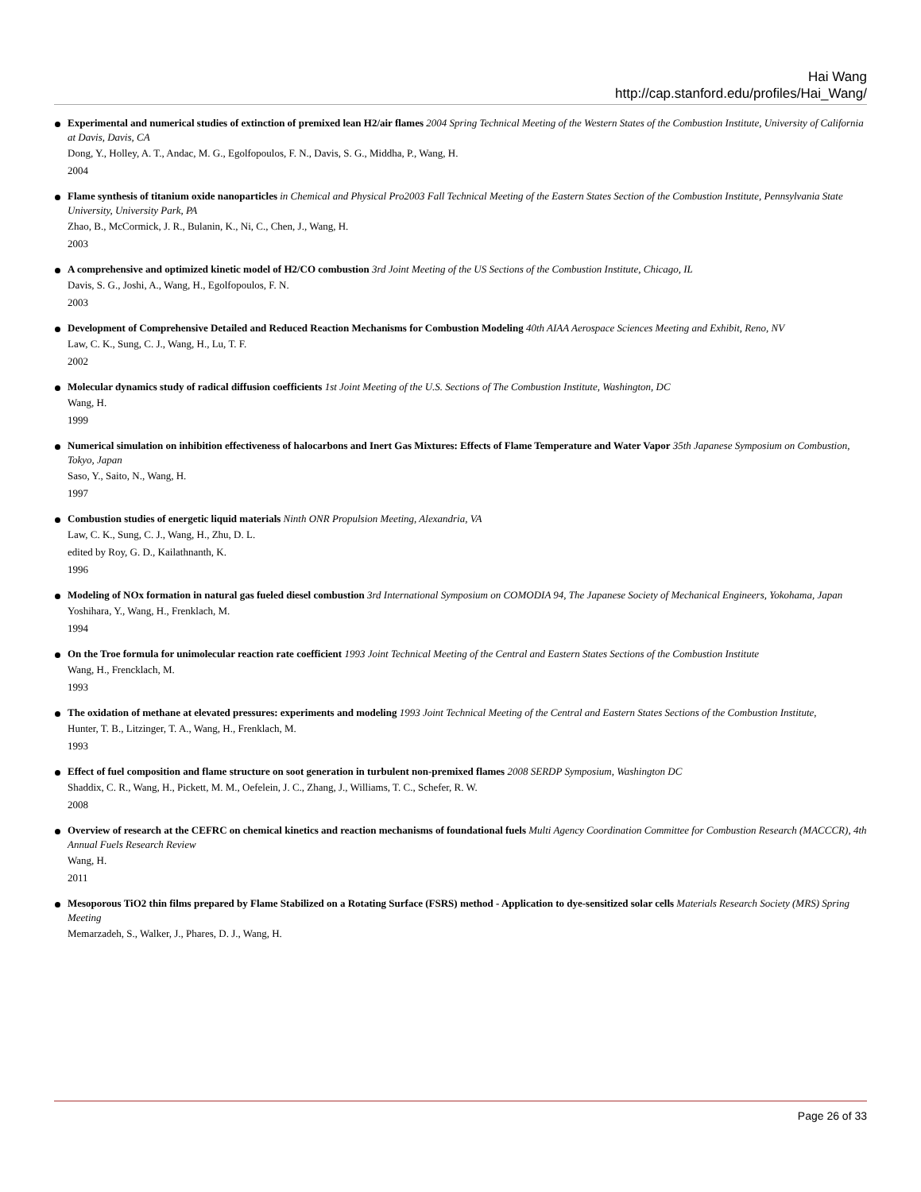Hai Wang
http://cap.stanford.edu/profiles/Hai_Wang/
Experimental and numerical studies of extinction of premixed lean H2/air flames 2004 Spring Technical Meeting of the Western States of the Combustion Institute, University of California at Davis, Davis, CA
Dong, Y., Holley, A. T., Andac, M. G., Egolfopoulos, F. N., Davis, S. G., Middha, P., Wang, H.
2004
Flame synthesis of titanium oxide nanoparticles in Chemical and Physical Pro2003 Fall Technical Meeting of the Eastern States Section of the Combustion Institute, Pennsylvania State University, University Park, PA
Zhao, B., McCormick, J. R., Bulanin, K., Ni, C., Chen, J., Wang, H.
2003
A comprehensive and optimized kinetic model of H2/CO combustion 3rd Joint Meeting of the US Sections of the Combustion Institute, Chicago, IL
Davis, S. G., Joshi, A., Wang, H., Egolfopoulos, F. N.
2003
Development of Comprehensive Detailed and Reduced Reaction Mechanisms for Combustion Modeling 40th AIAA Aerospace Sciences Meeting and Exhibit, Reno, NV
Law, C. K., Sung, C. J., Wang, H., Lu, T. F.
2002
Molecular dynamics study of radical diffusion coefficients 1st Joint Meeting of the U.S. Sections of The Combustion Institute, Washington, DC
Wang, H.
1999
Numerical simulation on inhibition effectiveness of halocarbons and Inert Gas Mixtures: Effects of Flame Temperature and Water Vapor 35th Japanese Symposium on Combustion, Tokyo, Japan
Saso, Y., Saito, N., Wang, H.
1997
Combustion studies of energetic liquid materials Ninth ONR Propulsion Meeting, Alexandria, VA
Law, C. K., Sung, C. J., Wang, H., Zhu, D. L.
edited by Roy, G. D., Kailathnanth, K.
1996
Modeling of NOx formation in natural gas fueled diesel combustion 3rd International Symposium on COMODIA 94, The Japanese Society of Mechanical Engineers, Yokohama, Japan
Yoshihara, Y., Wang, H., Frenklach, M.
1994
On the Troe formula for unimolecular reaction rate coefficient 1993 Joint Technical Meeting of the Central and Eastern States Sections of the Combustion Institute
Wang, H., Frencklach, M.
1993
The oxidation of methane at elevated pressures: experiments and modeling 1993 Joint Technical Meeting of the Central and Eastern States Sections of the Combustion Institute,
Hunter, T. B., Litzinger, T. A., Wang, H., Frenklach, M.
1993
Effect of fuel composition and flame structure on soot generation in turbulent non-premixed flames 2008 SERDP Symposium, Washington DC
Shaddix, C. R., Wang, H., Pickett, M. M., Oefelein, J. C., Zhang, J., Williams, T. C., Schefer, R. W.
2008
Overview of research at the CEFRC on chemical kinetics and reaction mechanisms of foundational fuels Multi Agency Coordination Committee for Combustion Research (MACCCR), 4th Annual Fuels Research Review
Wang, H.
2011
Mesoporous TiO2 thin films prepared by Flame Stabilized on a Rotating Surface (FSRS) method - Application to dye-sensitized solar cells Materials Research Society (MRS) Spring Meeting
Memarzadeh, S., Walker, J., Phares, D. J., Wang, H.
Page 26 of 33